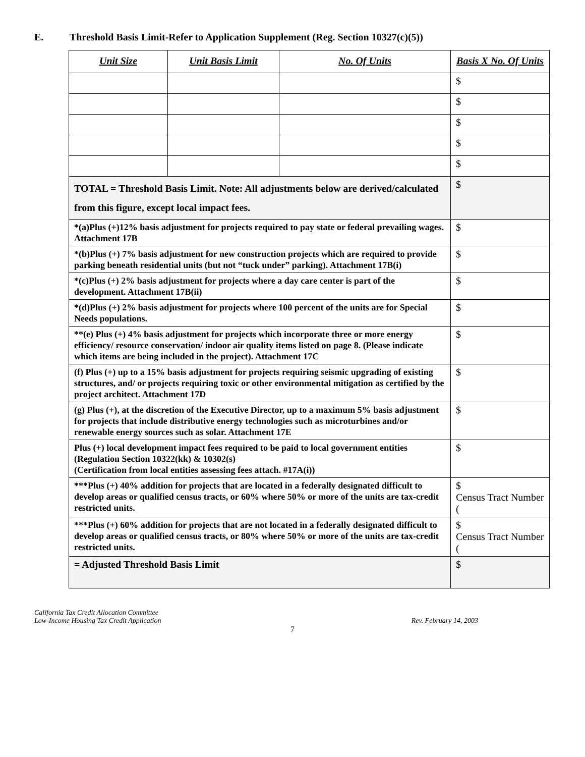E. Threshold Basis Limit-Refer to Application Supplement (Reg. Section 10327(c)(5))
| Unit Size | Unit Basis Limit | No. Of Units | Basis X No. Of Units |
| --- | --- | --- | --- |
| | | | $ |
| | | | $ |
| | | | $ |
| | | | $ |
| | | | $ |
| TOTAL = Threshold Basis Limit. Note: All adjustments below are derived/calculated from this figure, except local impact fees. | | | $ |
| *(a)Plus (+)12% basis adjustment for projects required to pay state or federal prevailing wages. Attachment 17B | | | $ |
| *(b)Plus (+) 7% basis adjustment for new construction projects which are required to provide parking beneath residential units (but not “tuck under” parking). Attachment 17B(i) | | | $ |
| *(c)Plus (+) 2% basis adjustment for projects where a day care center is part of the development. Attachment 17B(ii) | | | $ |
| *(d)Plus (+) 2% basis adjustment for projects where 100 percent of the units are for Special Needs populations. | | | $ |
| **(e) Plus (+) 4% basis adjustment for projects which incorporate three or more energy efficiency/ resource conservation/ indoor air quality items listed on page 8. (Please indicate which items are being included in the project). Attachment 17C | | | $ |
| (f) Plus (+) up to a 15% basis adjustment for projects requiring seismic upgrading of existing structures, and/ or projects requiring toxic or other environmental mitigation as certified by the project architect. Attachment 17D | | | $ |
| (g) Plus (+), at the discretion of the Executive Director, up to a maximum 5% basis adjustment for projects that include distributive energy technologies such as microturbines and/or renewable energy sources such as solar. Attachment 17E | | | $ |
| Plus (+) local development impact fees required to be paid to local government entities (Regulation Section 10322(kk) & 10302(s) (Certification from local entities assessing fees attach. #17A(i)) | | | $ |
| ***Plus (+) 40% addition for projects that are located in a federally designated difficult to develop areas or qualified census tracts, or 60% where 50% or more of the units are tax-credit restricted units. | | | $ Census Tract Number ( |
| ***Plus (+) 60% addition for projects that are not located in a federally designated difficult to develop areas or qualified census tracts, or 80% where 50% or more of the units are tax-credit restricted units. | | | $ Census Tract Number ( |
| = Adjusted Threshold Basis Limit | | | $ |
California Tax Credit Allocation Committee
Low-Income Housing Tax Credit Application
Rev. February 14, 2003
7